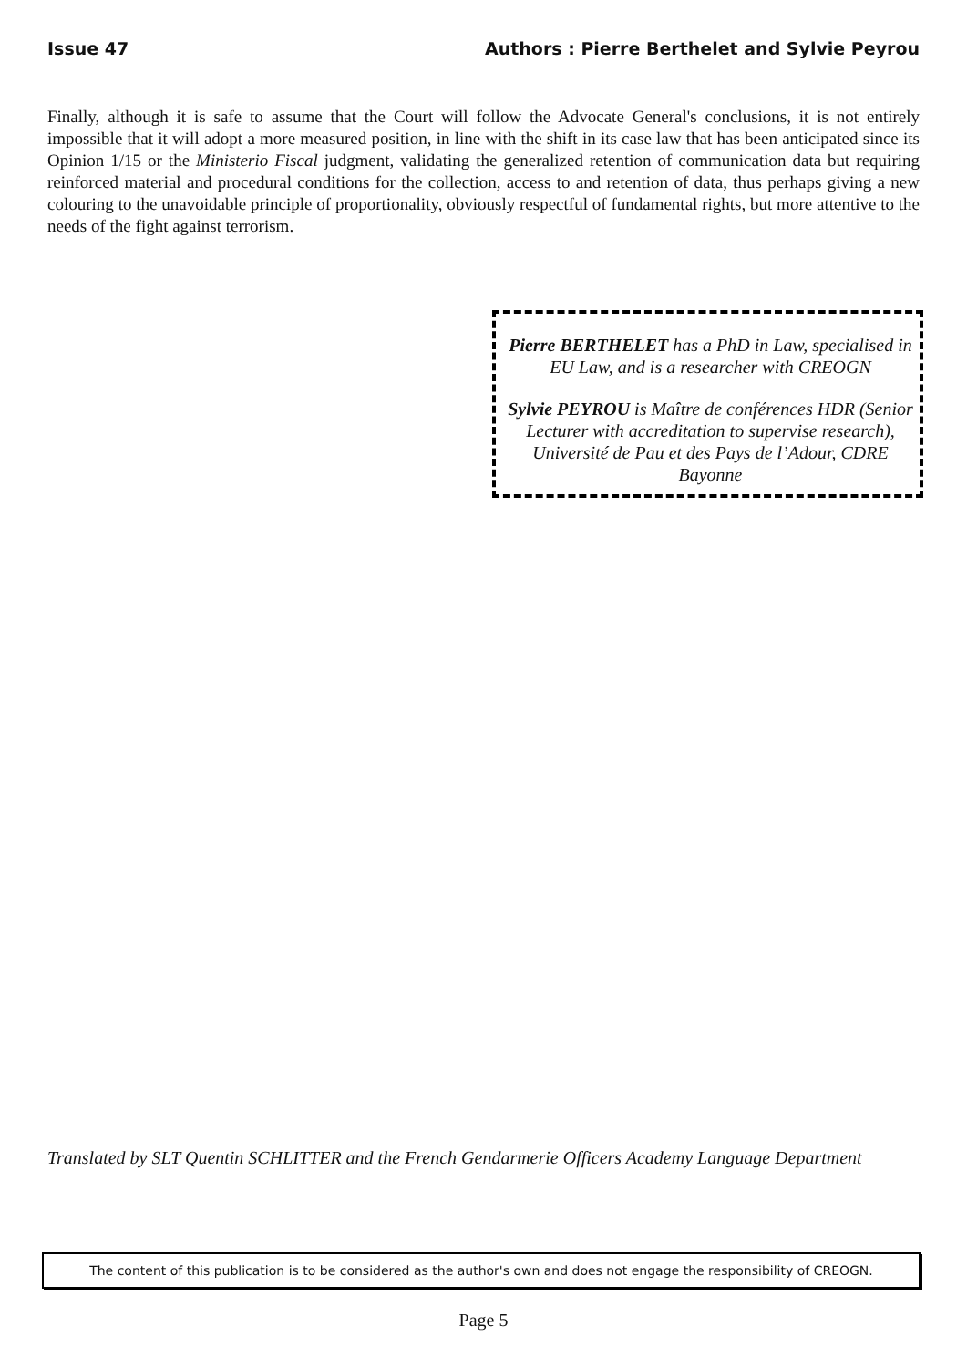Issue 47 Authors : Pierre Berthelet and Sylvie Peyrou
Finally, although it is safe to assume that the Court will follow the Advocate General's conclusions, it is not entirely impossible that it will adopt a more measured position, in line with the shift in its case law that has been anticipated since its Opinion 1/15 or the Ministerio Fiscal judgment, validating the generalized retention of communication data but requiring reinforced material and procedural conditions for the collection, access to and retention of data, thus perhaps giving a new colouring to the unavoidable principle of proportionality, obviously respectful of fundamental rights, but more attentive to the needs of the fight against terrorism.
Pierre BERTHELET has a PhD in Law, specialised in EU Law, and is a researcher with CREOGN
Sylvie PEYROU is Maître de conférences HDR (Senior Lecturer with accreditation to supervise research),
Université de Pau et des Pays de l’Adour, CDRE Bayonne
Translated by SLT Quentin SCHLITTER and the French Gendarmerie Officers Academy Language Department
The content of this publication is to be considered as the author's own and does not engage the responsibility of CREOGN.
Page 5